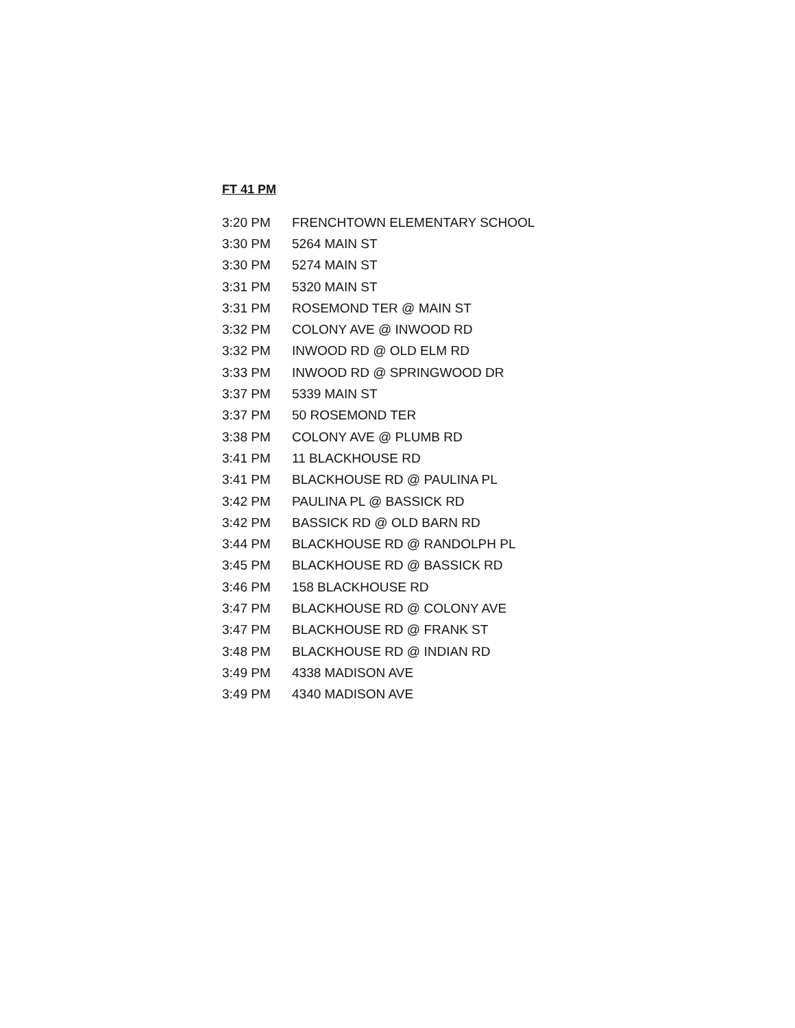FT 41 PM
| 3:20 PM | FRENCHTOWN ELEMENTARY SCHOOL |
| 3:30 PM | 5264 MAIN ST |
| 3:30 PM | 5274 MAIN ST |
| 3:31 PM | 5320 MAIN ST |
| 3:31 PM | ROSEMOND TER @ MAIN ST |
| 3:32 PM | COLONY AVE @ INWOOD RD |
| 3:32 PM | INWOOD RD @ OLD ELM RD |
| 3:33 PM | INWOOD RD @ SPRINGWOOD DR |
| 3:37 PM | 5339 MAIN ST |
| 3:37 PM | 50 ROSEMOND TER |
| 3:38 PM | COLONY AVE @ PLUMB RD |
| 3:41 PM | 11 BLACKHOUSE RD |
| 3:41 PM | BLACKHOUSE RD @ PAULINA PL |
| 3:42 PM | PAULINA PL @ BASSICK RD |
| 3:42 PM | BASSICK RD @ OLD BARN RD |
| 3:44 PM | BLACKHOUSE RD @ RANDOLPH PL |
| 3:45 PM | BLACKHOUSE RD @ BASSICK RD |
| 3:46 PM | 158 BLACKHOUSE RD |
| 3:47 PM | BLACKHOUSE RD @ COLONY AVE |
| 3:47 PM | BLACKHOUSE RD @ FRANK ST |
| 3:48 PM | BLACKHOUSE RD @ INDIAN RD |
| 3:49 PM | 4338 MADISON AVE |
| 3:49 PM | 4340 MADISON AVE |